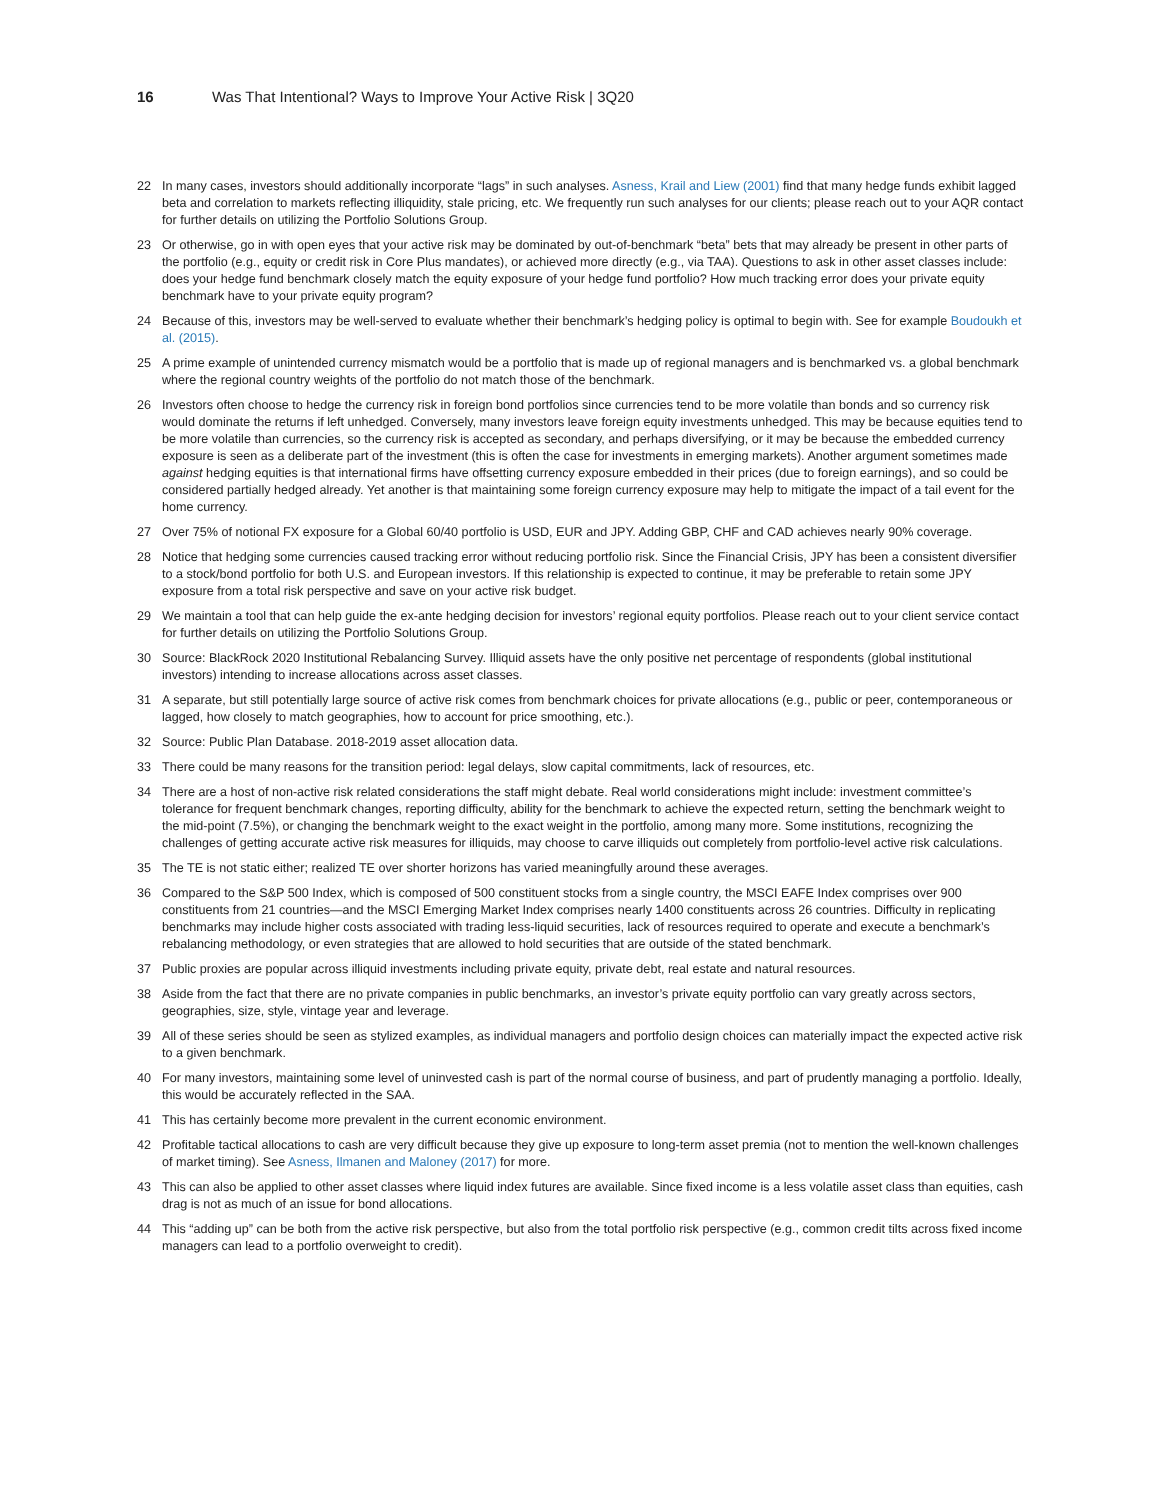16 Was That Intentional? Ways to Improve Your Active Risk | 3Q20
22 In many cases, investors should additionally incorporate “lags” in such analyses. Asness, Krail and Liew (2001) find that many hedge funds exhibit lagged beta and correlation to markets reflecting illiquidity, stale pricing, etc. We frequently run such analyses for our clients; please reach out to your AQR contact for further details on utilizing the Portfolio Solutions Group.
23 Or otherwise, go in with open eyes that your active risk may be dominated by out-of-benchmark “beta” bets that may already be present in other parts of the portfolio (e.g., equity or credit risk in Core Plus mandates), or achieved more directly (e.g., via TAA). Questions to ask in other asset classes include: does your hedge fund benchmark closely match the equity exposure of your hedge fund portfolio? How much tracking error does your private equity benchmark have to your private equity program?
24 Because of this, investors may be well-served to evaluate whether their benchmark’s hedging policy is optimal to begin with. See for example Boudoukh et al. (2015).
25 A prime example of unintended currency mismatch would be a portfolio that is made up of regional managers and is benchmarked vs. a global benchmark where the regional country weights of the portfolio do not match those of the benchmark.
26 Investors often choose to hedge the currency risk in foreign bond portfolios since currencies tend to be more volatile than bonds and so currency risk would dominate the returns if left unhedged. Conversely, many investors leave foreign equity investments unhedged. This may be because equities tend to be more volatile than currencies, so the currency risk is accepted as secondary, and perhaps diversifying, or it may be because the embedded currency exposure is seen as a deliberate part of the investment (this is often the case for investments in emerging markets). Another argument sometimes made against hedging equities is that international firms have offsetting currency exposure embedded in their prices (due to foreign earnings), and so could be considered partially hedged already. Yet another is that maintaining some foreign currency exposure may help to mitigate the impact of a tail event for the home currency.
27 Over 75% of notional FX exposure for a Global 60/40 portfolio is USD, EUR and JPY. Adding GBP, CHF and CAD achieves nearly 90% coverage.
28 Notice that hedging some currencies caused tracking error without reducing portfolio risk. Since the Financial Crisis, JPY has been a consistent diversifier to a stock/bond portfolio for both U.S. and European investors. If this relationship is expected to continue, it may be preferable to retain some JPY exposure from a total risk perspective and save on your active risk budget.
29 We maintain a tool that can help guide the ex-ante hedging decision for investors’ regional equity portfolios. Please reach out to your client service contact for further details on utilizing the Portfolio Solutions Group.
30 Source: BlackRock 2020 Institutional Rebalancing Survey. Illiquid assets have the only positive net percentage of respondents (global institutional investors) intending to increase allocations across asset classes.
31 A separate, but still potentially large source of active risk comes from benchmark choices for private allocations (e.g., public or peer, contemporaneous or lagged, how closely to match geographies, how to account for price smoothing, etc.).
32 Source: Public Plan Database. 2018-2019 asset allocation data.
33 There could be many reasons for the transition period: legal delays, slow capital commitments, lack of resources, etc.
34 There are a host of non-active risk related considerations the staff might debate. Real world considerations might include: investment committee’s tolerance for frequent benchmark changes, reporting difficulty, ability for the benchmark to achieve the expected return, setting the benchmark weight to the mid-point (7.5%), or changing the benchmark weight to the exact weight in the portfolio, among many more. Some institutions, recognizing the challenges of getting accurate active risk measures for illiquids, may choose to carve illiquids out completely from portfolio-level active risk calculations.
35 The TE is not static either; realized TE over shorter horizons has varied meaningfully around these averages.
36 Compared to the S&P 500 Index, which is composed of 500 constituent stocks from a single country, the MSCI EAFE Index comprises over 900 constituents from 21 countries—and the MSCI Emerging Market Index comprises nearly 1400 constituents across 26 countries. Difficulty in replicating benchmarks may include higher costs associated with trading less-liquid securities, lack of resources required to operate and execute a benchmark’s rebalancing methodology, or even strategies that are allowed to hold securities that are outside of the stated benchmark.
37 Public proxies are popular across illiquid investments including private equity, private debt, real estate and natural resources.
38 Aside from the fact that there are no private companies in public benchmarks, an investor’s private equity portfolio can vary greatly across sectors, geographies, size, style, vintage year and leverage.
39 All of these series should be seen as stylized examples, as individual managers and portfolio design choices can materially impact the expected active risk to a given benchmark.
40 For many investors, maintaining some level of uninvested cash is part of the normal course of business, and part of prudently managing a portfolio. Ideally, this would be accurately reflected in the SAA.
41 This has certainly become more prevalent in the current economic environment.
42 Profitable tactical allocations to cash are very difficult because they give up exposure to long-term asset premia (not to mention the well-known challenges of market timing). See Asness, Ilmanen and Maloney (2017) for more.
43 This can also be applied to other asset classes where liquid index futures are available. Since fixed income is a less volatile asset class than equities, cash drag is not as much of an issue for bond allocations.
44 This “adding up” can be both from the active risk perspective, but also from the total portfolio risk perspective (e.g., common credit tilts across fixed income managers can lead to a portfolio overweight to credit).